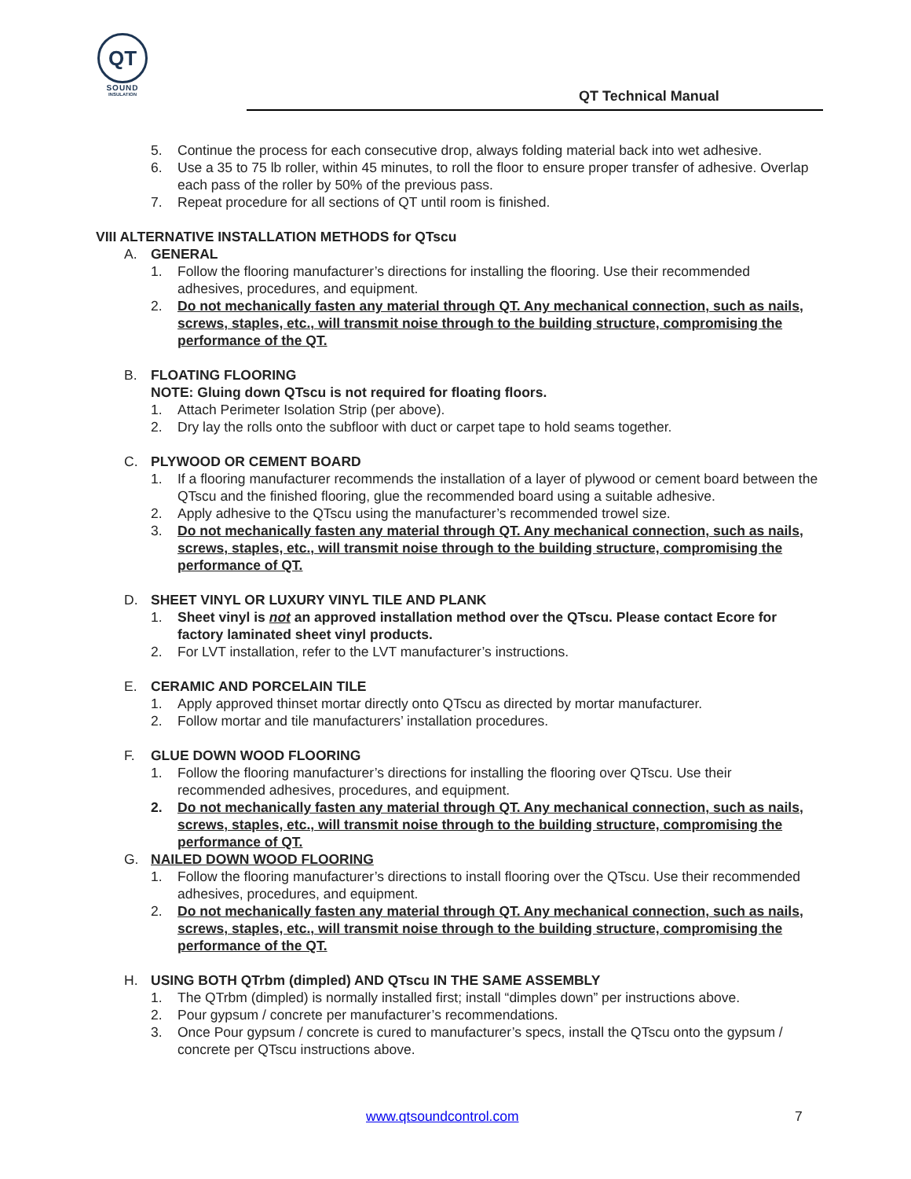QT
SOUND
INSULATION
QT Technical Manual
5. Continue the process for each consecutive drop, always folding material back into wet adhesive.
6. Use a 35 to 75 lb roller, within 45 minutes, to roll the floor to ensure proper transfer of adhesive. Overlap each pass of the roller by 50% of the previous pass.
7. Repeat procedure for all sections of QT until room is finished.
VIII ALTERNATIVE INSTALLATION METHODS for QTscu
A. GENERAL
1. Follow the flooring manufacturer’s directions for installing the flooring. Use their recommended adhesives, procedures, and equipment.
2. Do not mechanically fasten any material through QT. Any mechanical connection, such as nails, screws, staples, etc., will transmit noise through to the building structure, compromising the performance of the QT.
B. FLOATING FLOORING
NOTE: Gluing down QTscu is not required for floating floors.
1. Attach Perimeter Isolation Strip (per above).
2. Dry lay the rolls onto the subfloor with duct or carpet tape to hold seams together.
C. PLYWOOD OR CEMENT BOARD
1. If a flooring manufacturer recommends the installation of a layer of plywood or cement board between the QTscu and the finished flooring, glue the recommended board using a suitable adhesive.
2. Apply adhesive to the QTscu using the manufacturer’s recommended trowel size.
3. Do not mechanically fasten any material through QT. Any mechanical connection, such as nails, screws, staples, etc., will transmit noise through to the building structure, compromising the performance of QT.
D. SHEET VINYL OR LUXURY VINYL TILE AND PLANK
1. Sheet vinyl is not an approved installation method over the QTscu. Please contact Ecore for factory laminated sheet vinyl products.
2. For LVT installation, refer to the LVT manufacturer’s instructions.
E. CERAMIC AND PORCELAIN TILE
1. Apply approved thinset mortar directly onto QTscu as directed by mortar manufacturer.
2. Follow mortar and tile manufacturers’ installation procedures.
F. GLUE DOWN WOOD FLOORING
1. Follow the flooring manufacturer’s directions for installing the flooring over QTscu. Use their recommended adhesives, procedures, and equipment.
2. Do not mechanically fasten any material through QT. Any mechanical connection, such as nails, screws, staples, etc., will transmit noise through to the building structure, compromising the performance of QT.
G. NAILED DOWN WOOD FLOORING
1. Follow the flooring manufacturer’s directions to install flooring over the QTscu. Use their recommended adhesives, procedures, and equipment.
2. Do not mechanically fasten any material through QT. Any mechanical connection, such as nails, screws, staples, etc., will transmit noise through to the building structure, compromising the performance of the QT.
H. USING BOTH QTrbm (dimpled) AND QTscu IN THE SAME ASSEMBLY
1. The QTrbm (dimpled) is normally installed first; install “dimples down” per instructions above.
2. Pour gypsum / concrete per manufacturer’s recommendations.
3. Once Pour gypsum / concrete is cured to manufacturer’s specs, install the QTscu onto the gypsum / concrete per QTscu instructions above.
www.qtsoundcontrol.com 7